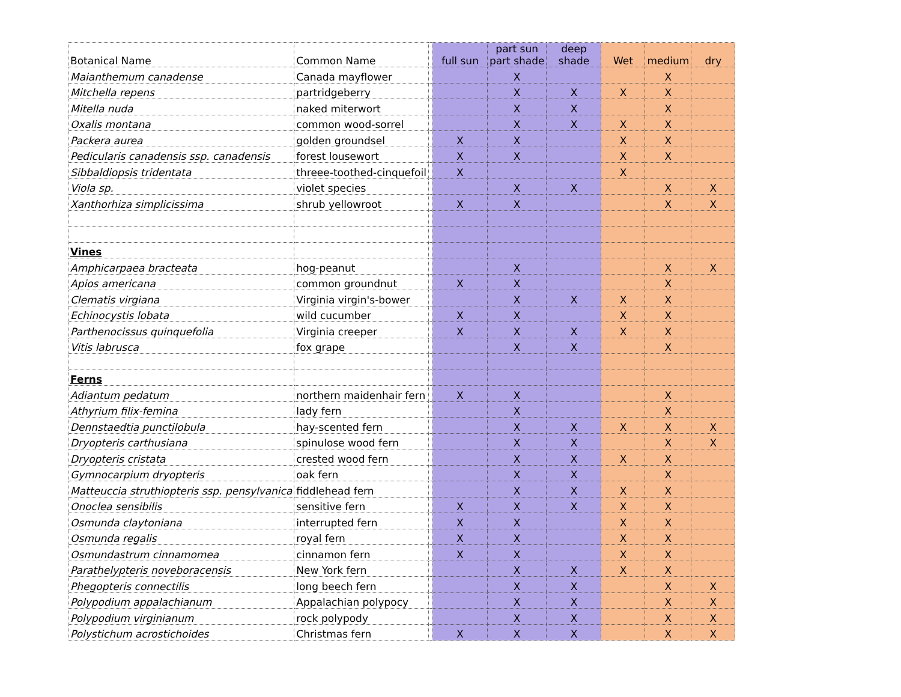| Botanical Name | Common Name | | full sun | part sun part shade | deep shade | Wet | medium | dry |
| --- | --- | --- | --- | --- | --- | --- | --- | --- |
| Maianthemum canadense | Canada mayflower | | | X | | | X | |
| Mitchella repens | partridgeberry | | | X | X | X | X | |
| Mitella nuda | naked miterwort | | | X | X | | X | |
| Oxalis montana | common wood-sorrel | | | X | X | X | X | |
| Packera aurea | golden groundsel | | X | X | | X | X | |
| Pedicularis canadensis ssp. canadensis | forest lousewort | | X | X | | X | X | |
| Sibbaldiopsis tridentata | threee-toothed-cinquefoil | | X | | | X | | |
| Viola sp. | violet species | | | X | X | | X | X |
| Xanthorhiza simplicissima | shrub yellowroot | | X | X | | | X | X |
| Vines | | | | | | | | |
| Amphicarpaea bracteata | hog-peanut | | | X | | | X | X |
| Apios americana | common groundnut | | X | X | | | X | |
| Clematis virgiana | Virginia virgin's-bower | | | X | X | X | X | |
| Echinocystis lobata | wild cucumber | | X | X | | X | X | |
| Parthenocissus quinquefolia | Virginia creeper | | X | X | X | X | X | |
| Vitis labrusca | fox grape | | | X | X | | X | |
| Ferns | | | | | | | | |
| Adiantum pedatum | northern maidenhair fern | | X | X | | | X | |
| Athyrium filix-femina | lady fern | | | X | | | X | |
| Dennstaedtia punctilobula | hay-scented fern | | | X | X | X | X | X |
| Dryopteris carthusiana | spinulose wood fern | | | X | X | | X | X |
| Dryopteris cristata | crested wood fern | | | X | X | X | X | |
| Gymnocarpium dryopteris | oak fern | | | X | X | | X | |
| Matteuccia struthiopteris ssp. pensylvanica | fiddlehead fern | | | X | X | X | X | |
| Onoclea sensibilis | sensitive fern | | X | X | X | X | X | |
| Osmunda claytoniana | interrupted fern | | X | X | | X | X | |
| Osmunda regalis | royal fern | | X | X | | X | X | |
| Osmundastrum cinnamomea | cinnamon fern | | X | X | | X | X | |
| Parathelypteris noveboracensis | New York fern | | | X | X | X | X | |
| Phegopteris connectilis | long beech fern | | | X | X | | X | X |
| Polypodium appalachianum | Appalachian polypocy | | | X | X | | X | X |
| Polypodium virginianum | rock polypody | | | X | X | | X | X |
| Polystichum acrostichoides | Christmas fern | | X | X | X | | X | X |